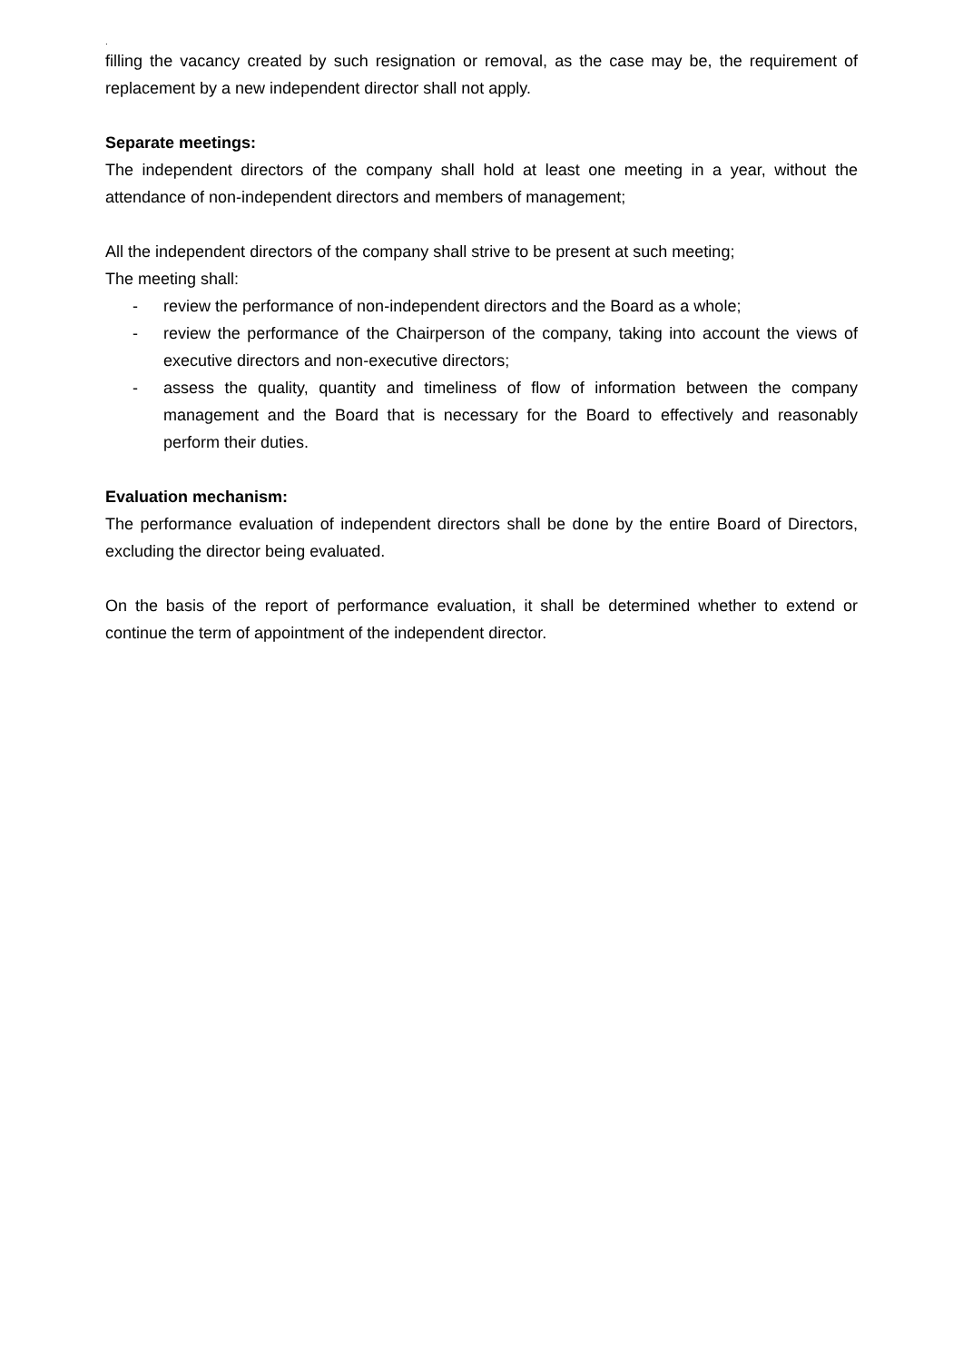.
filling the vacancy created by such resignation or removal, as the case may be, the requirement of replacement by a new independent director shall not apply.
Separate meetings:
The independent directors of the company shall hold at least one meeting in a year, without the attendance of non-independent directors and members of management;
All the independent directors of the company shall strive to be present at such meeting;
The meeting shall:
- review the performance of non-independent directors and the Board as a whole;
- review the performance of the Chairperson of the company, taking into account the views of executive directors and non-executive directors;
- assess the quality, quantity and timeliness of flow of information between the company management and the Board that is necessary for the Board to effectively and reasonably perform their duties.
Evaluation mechanism:
The performance evaluation of independent directors shall be done by the entire Board of Directors, excluding the director being evaluated.
On the basis of the report of performance evaluation, it shall be determined whether to extend or continue the term of appointment of the independent director.